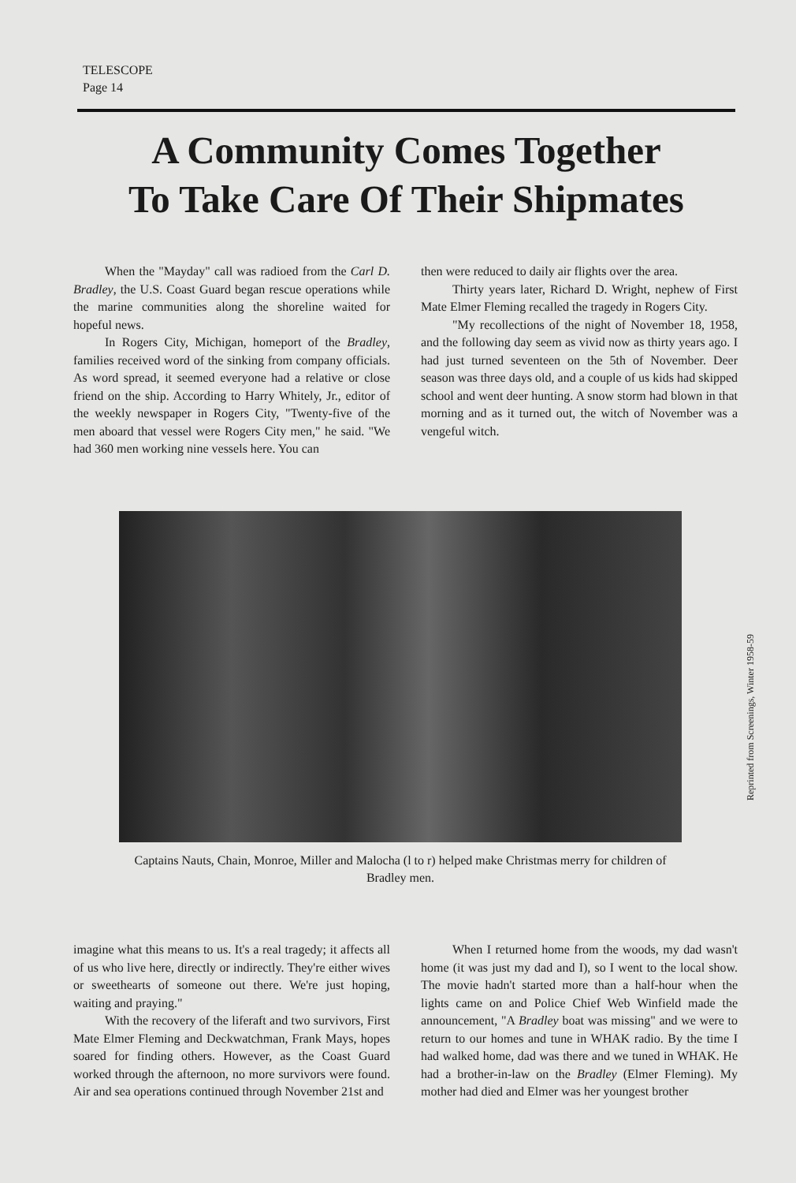TELESCOPE
Page 14
A Community Comes Together
To Take Care Of Their Shipmates
When the "Mayday" call was radioed from the Carl D. Bradley, the U.S. Coast Guard began rescue operations while the marine communities along the shoreline waited for hopeful news.
In Rogers City, Michigan, homeport of the Bradley, families received word of the sinking from company officials. As word spread, it seemed everyone had a relative or close friend on the ship. According to Harry Whitely, Jr., editor of the weekly newspaper in Rogers City, "Twenty-five of the men aboard that vessel were Rogers City men," he said. "We had 360 men working nine vessels here. You can
then were reduced to daily air flights over the area.
Thirty years later, Richard D. Wright, nephew of First Mate Elmer Fleming recalled the tragedy in Rogers City.
"My recollections of the night of November 18, 1958, and the following day seem as vivid now as thirty years ago. I had just turned seventeen on the 5th of November. Deer season was three days old, and a couple of us kids had skipped school and went deer hunting. A snow storm had blown in that morning and as it turned out, the witch of November was a vengeful witch.
Captains Nauts, Chain, Monroe, Miller and Malocha (l to r) helped make Christmas merry for children of Bradley men.
Reprinted from Screenings, Winter 1958-59
imagine what this means to us. It's a real tragedy; it affects all of us who live here, directly or indirectly. They're either wives or sweethearts of someone out there. We're just hoping, waiting and praying."
With the recovery of the liferaft and two survivors, First Mate Elmer Fleming and Deckwatchman, Frank Mays, hopes soared for finding others. However, as the Coast Guard worked through the afternoon, no more survivors were found. Air and sea operations continued through November 21st and
When I returned home from the woods, my dad wasn't home (it was just my dad and I), so I went to the local show. The movie hadn't started more than a half-hour when the lights came on and Police Chief Web Winfield made the announcement, "A Bradley boat was missing" and we were to return to our homes and tune in WHAK radio. By the time I had walked home, dad was there and we tuned in WHAK. He had a brother-in-law on the Bradley (Elmer Fleming). My mother had died and Elmer was her youngest brother